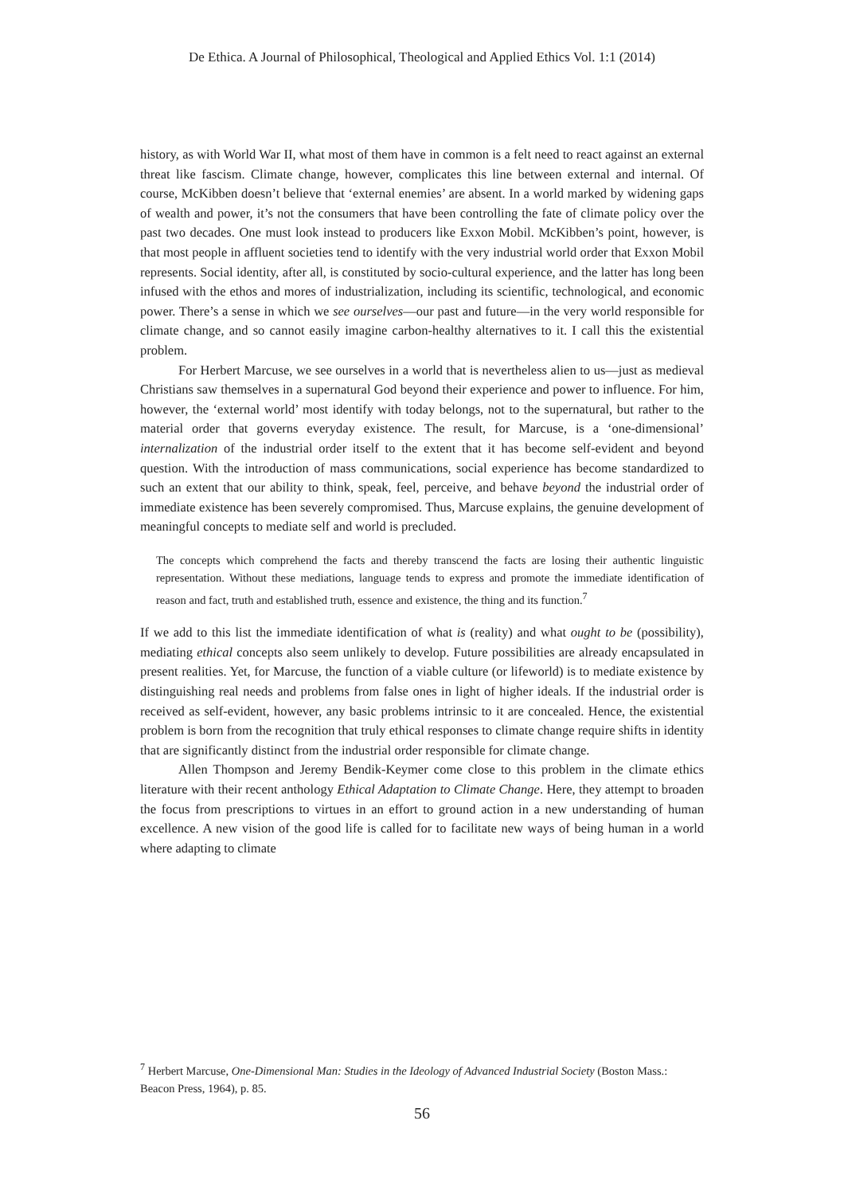De Ethica. A Journal of Philosophical, Theological and Applied Ethics Vol. 1:1 (2014)
history, as with World War II, what most of them have in common is a felt need to react against an external threat like fascism. Climate change, however, complicates this line between external and internal. Of course, McKibben doesn’t believe that ‘external enemies’ are absent. In a world marked by widening gaps of wealth and power, it’s not the consumers that have been controlling the fate of climate policy over the past two decades. One must look instead to producers like Exxon Mobil. McKibben’s point, however, is that most people in affluent societies tend to identify with the very industrial world order that Exxon Mobil represents. Social identity, after all, is constituted by socio-cultural experience, and the latter has long been infused with the ethos and mores of industrialization, including its scientific, technological, and economic power. There’s a sense in which we see ourselves—our past and future—in the very world responsible for climate change, and so cannot easily imagine carbon-healthy alternatives to it. I call this the existential problem.
For Herbert Marcuse, we see ourselves in a world that is nevertheless alien to us—just as medieval Christians saw themselves in a supernatural God beyond their experience and power to influence. For him, however, the ‘external world’ most identify with today belongs, not to the supernatural, but rather to the material order that governs everyday existence. The result, for Marcuse, is a ‘one-dimensional’ internalization of the industrial order itself to the extent that it has become self-evident and beyond question. With the introduction of mass communications, social experience has become standardized to such an extent that our ability to think, speak, feel, perceive, and behave beyond the industrial order of immediate existence has been severely compromised. Thus, Marcuse explains, the genuine development of meaningful concepts to mediate self and world is precluded.
The concepts which comprehend the facts and thereby transcend the facts are losing their authentic linguistic representation. Without these mediations, language tends to express and promote the immediate identification of reason and fact, truth and established truth, essence and existence, the thing and its function.<sup>7</sup>
If we add to this list the immediate identification of what is (reality) and what ought to be (possibility), mediating ethical concepts also seem unlikely to develop. Future possibilities are already encapsulated in present realities. Yet, for Marcuse, the function of a viable culture (or lifeworld) is to mediate existence by distinguishing real needs and problems from false ones in light of higher ideals. If the industrial order is received as self-evident, however, any basic problems intrinsic to it are concealed. Hence, the existential problem is born from the recognition that truly ethical responses to climate change require shifts in identity that are significantly distinct from the industrial order responsible for climate change.
Allen Thompson and Jeremy Bendik-Keymer come close to this problem in the climate ethics literature with their recent anthology Ethical Adaptation to Climate Change. Here, they attempt to broaden the focus from prescriptions to virtues in an effort to ground action in a new understanding of human excellence. A new vision of the good life is called for to facilitate new ways of being human in a world where adapting to climate
<sup>7</sup> Herbert Marcuse, One-Dimensional Man: Studies in the Ideology of Advanced Industrial Society (Boston Mass.: Beacon Press, 1964), p. 85.
56